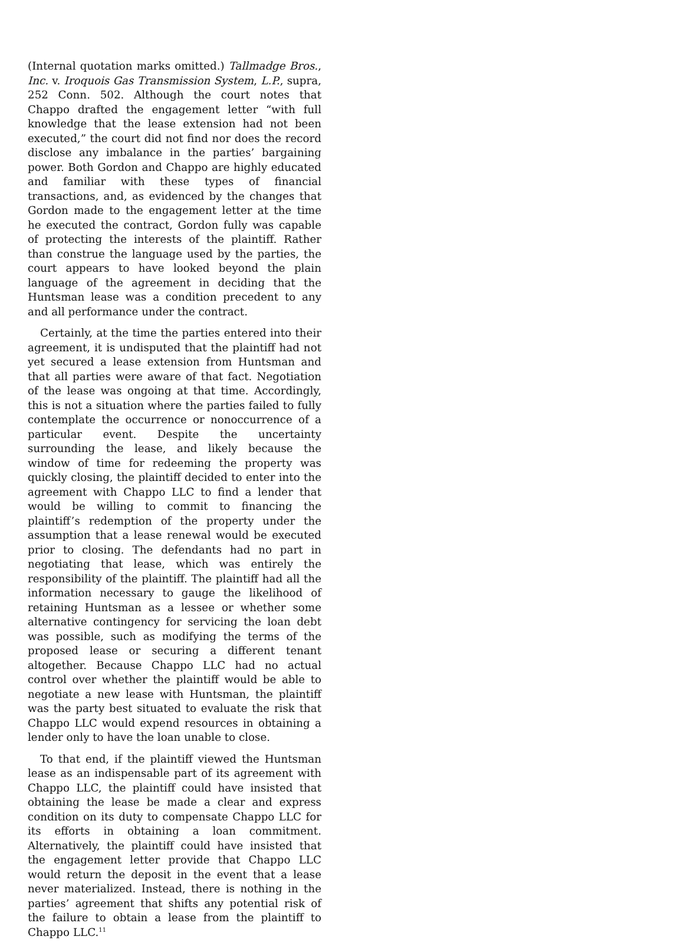(Internal quotation marks omitted.) Tallmadge Bros., Inc. v. Iroquois Gas Transmission System, L.P., supra, 252 Conn. 502. Although the court notes that Chappo drafted the engagement letter “with full knowledge that the lease extension had not been executed,” the court did not find nor does the record disclose any imbalance in the parties’ bargaining power. Both Gordon and Chappo are highly educated and familiar with these types of financial transactions, and, as evidenced by the changes that Gordon made to the engagement letter at the time he executed the contract, Gordon fully was capable of protecting the interests of the plaintiff. Rather than construe the language used by the parties, the court appears to have looked beyond the plain language of the agreement in deciding that the Huntsman lease was a condition precedent to any and all performance under the contract.
Certainly, at the time the parties entered into their agreement, it is undisputed that the plaintiff had not yet secured a lease extension from Huntsman and that all parties were aware of that fact. Negotiation of the lease was ongoing at that time. Accordingly, this is not a situation where the parties failed to fully contemplate the occurrence or nonoccurrence of a particular event. Despite the uncertainty surrounding the lease, and likely because the window of time for redeeming the property was quickly closing, the plaintiff decided to enter into the agreement with Chappo LLC to find a lender that would be willing to commit to financing the plaintiff’s redemption of the property under the assumption that a lease renewal would be executed prior to closing. The defendants had no part in negotiating that lease, which was entirely the responsibility of the plaintiff. The plaintiff had all the information necessary to gauge the likelihood of retaining Huntsman as a lessee or whether some alternative contingency for servicing the loan debt was possible, such as modifying the terms of the proposed lease or securing a different tenant altogether. Because Chappo LLC had no actual control over whether the plaintiff would be able to negotiate a new lease with Huntsman, the plaintiff was the party best situated to evaluate the risk that Chappo LLC would expend resources in obtaining a lender only to have the loan unable to close.
To that end, if the plaintiff viewed the Huntsman lease as an indispensable part of its agreement with Chappo LLC, the plaintiff could have insisted that obtaining the lease be made a clear and express condition on its duty to compensate Chappo LLC for its efforts in obtaining a loan commitment. Alternatively, the plaintiff could have insisted that the engagement letter provide that Chappo LLC would return the deposit in the event that a lease never materialized. Instead, there is nothing in the parties’ agreement that shifts any potential risk of the failure to obtain a lease from the plaintiff to Chappo LLC.<sup>11</sup>